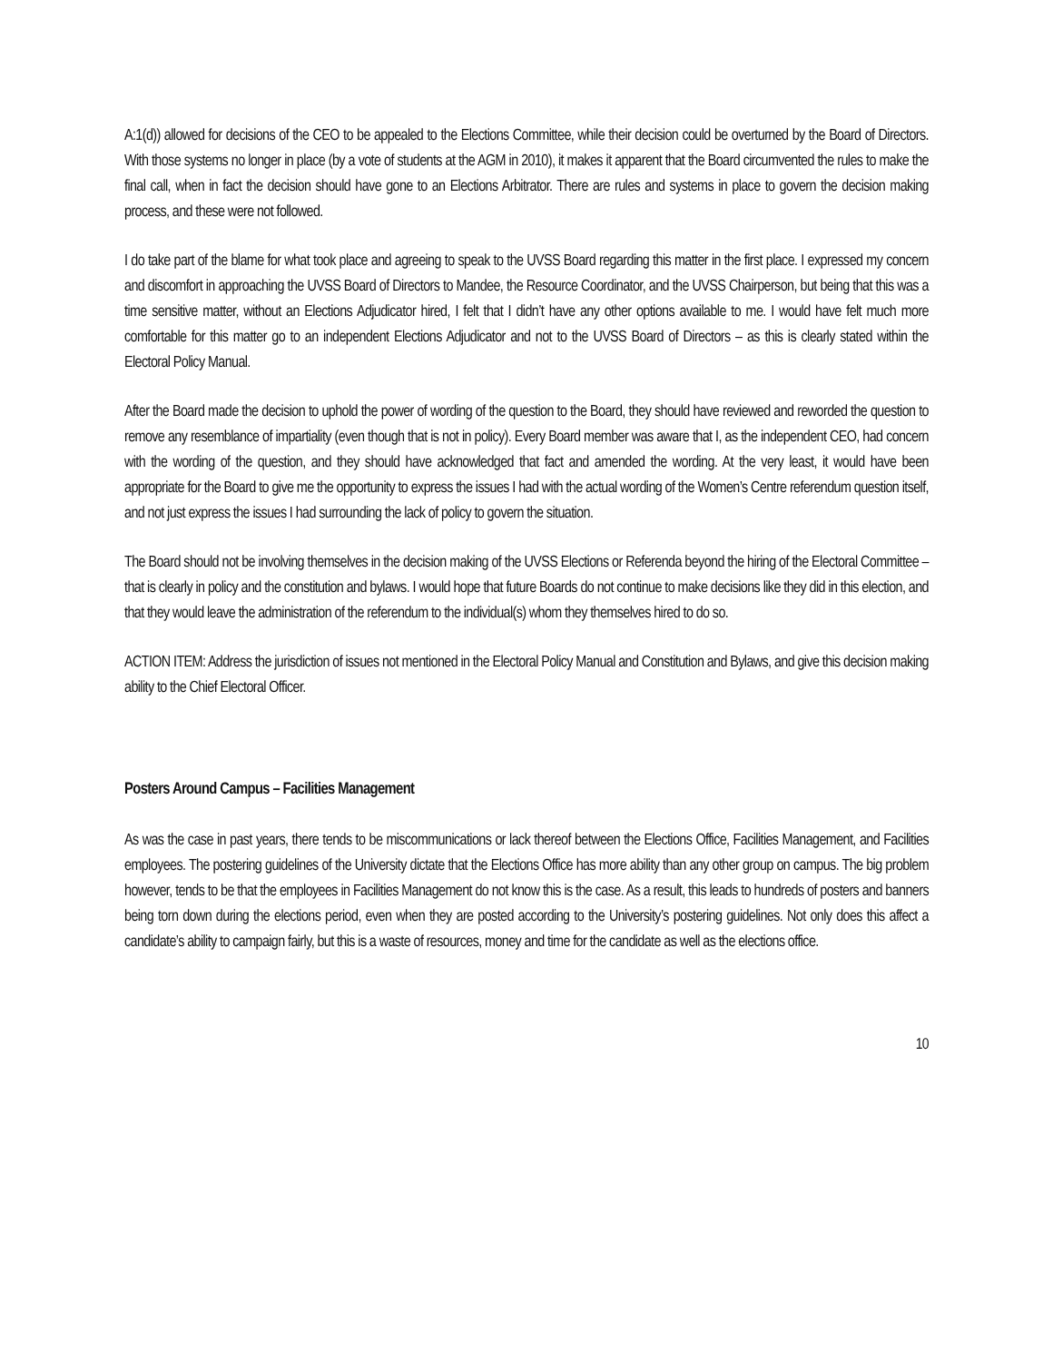A:1(d)) allowed for decisions of the CEO to be appealed to the Elections Committee, while their decision could be overturned by the Board of Directors. With those systems no longer in place (by a vote of students at the AGM in 2010), it makes it apparent that the Board circumvented the rules to make the final call, when in fact the decision should have gone to an Elections Arbitrator. There are rules and systems in place to govern the decision making process, and these were not followed.
I do take part of the blame for what took place and agreeing to speak to the UVSS Board regarding this matter in the first place. I expressed my concern and discomfort in approaching the UVSS Board of Directors to Mandee, the Resource Coordinator, and the UVSS Chairperson, but being that this was a time sensitive matter, without an Elections Adjudicator hired, I felt that I didn’t have any other options available to me. I would have felt much more comfortable for this matter go to an independent Elections Adjudicator and not to the UVSS Board of Directors – as this is clearly stated within the Electoral Policy Manual.
After the Board made the decision to uphold the power of wording of the question to the Board, they should have reviewed and reworded the question to remove any resemblance of impartiality (even though that is not in policy). Every Board member was aware that I, as the independent CEO, had concern with the wording of the question, and they should have acknowledged that fact and amended the wording. At the very least, it would have been appropriate for the Board to give me the opportunity to express the issues I had with the actual wording of the Women’s Centre referendum question itself, and not just express the issues I had surrounding the lack of policy to govern the situation.
The Board should not be involving themselves in the decision making of the UVSS Elections or Referenda beyond the hiring of the Electoral Committee – that is clearly in policy and the constitution and bylaws. I would hope that future Boards do not continue to make decisions like they did in this election, and that they would leave the administration of the referendum to the individual(s) whom they themselves hired to do so.
ACTION ITEM: Address the jurisdiction of issues not mentioned in the Electoral Policy Manual and Constitution and Bylaws, and give this decision making ability to the Chief Electoral Officer.
Posters Around Campus – Facilities Management
As was the case in past years, there tends to be miscommunications or lack thereof between the Elections Office, Facilities Management, and Facilities employees. The postering guidelines of the University dictate that the Elections Office has more ability than any other group on campus. The big problem however, tends to be that the employees in Facilities Management do not know this is the case. As a result, this leads to hundreds of posters and banners being torn down during the elections period, even when they are posted according to the University’s postering guidelines. Not only does this affect a candidate’s ability to campaign fairly, but this is a waste of resources, money and time for the candidate as well as the elections office.
10